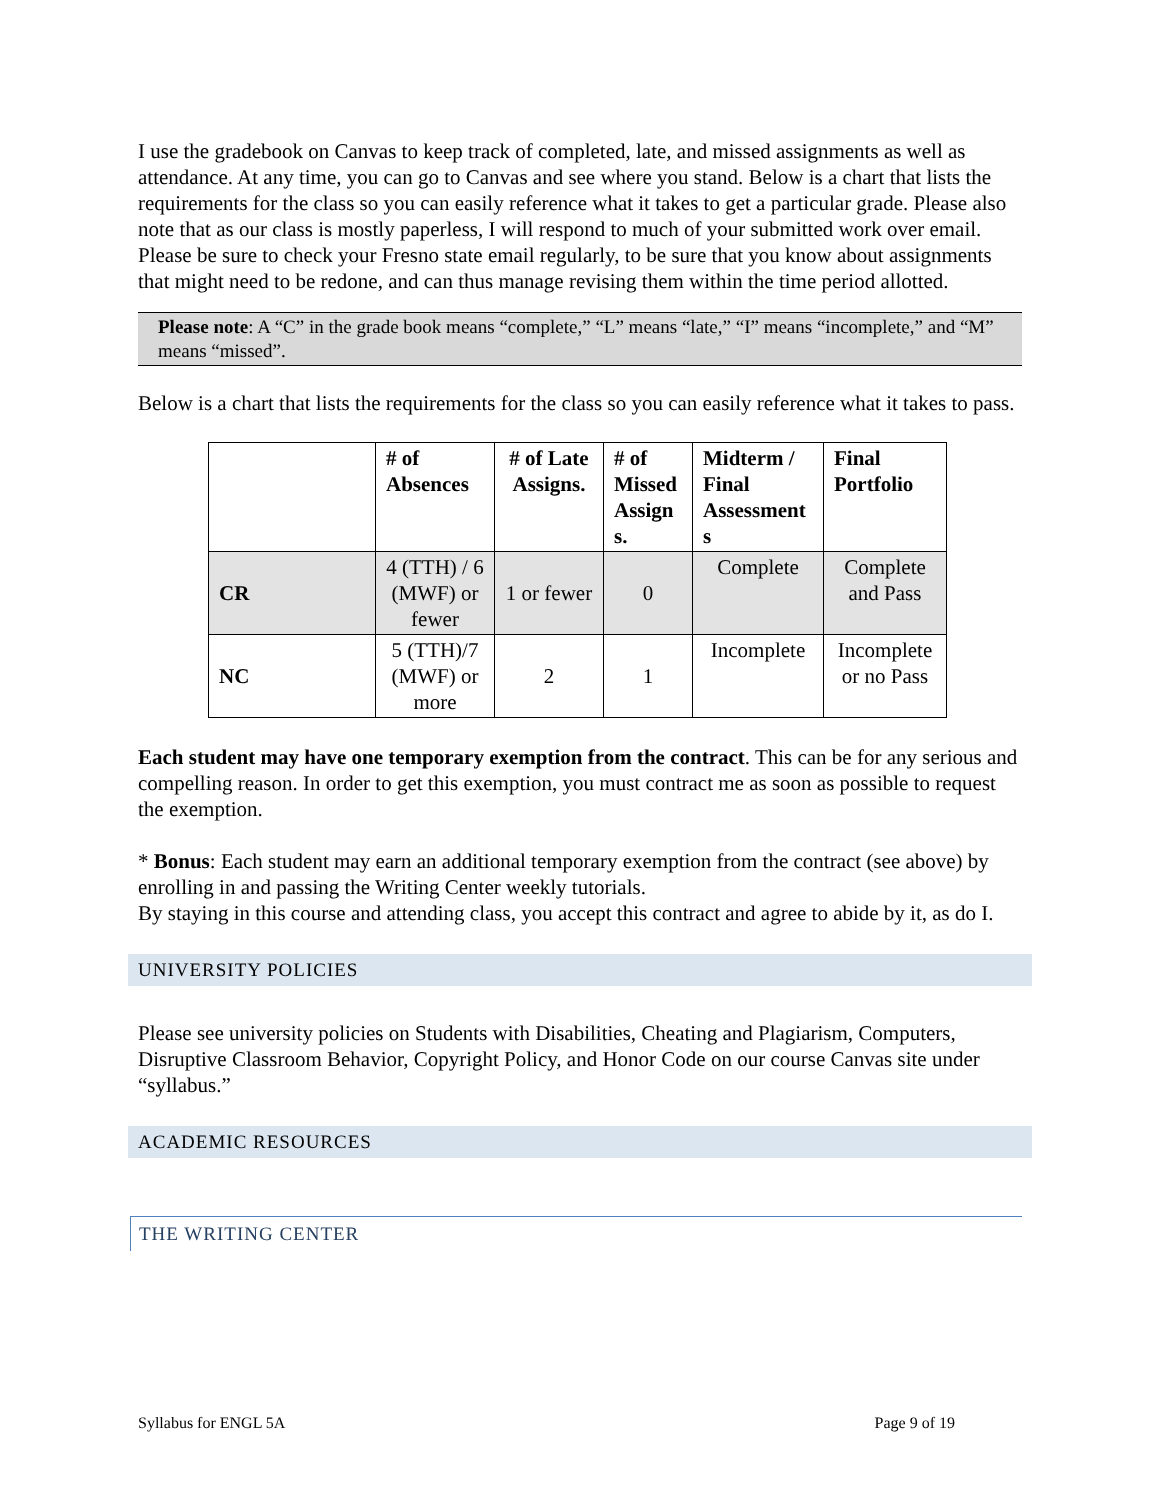I use the gradebook on Canvas to keep track of completed, late, and missed assignments as well as attendance. At any time, you can go to Canvas and see where you stand. Below is a chart that lists the requirements for the class so you can easily reference what it takes to get a particular grade. Please also note that as our class is mostly paperless, I will respond to much of your submitted work over email. Please be sure to check your Fresno state email regularly, to be sure that you know about assignments that might need to be redone, and can thus manage revising them within the time period allotted.
Please note: A “C” in the grade book means “complete,” “L” means “late,” “I” means “incomplete,” and “M” means “missed”.
Below is a chart that lists the requirements for the class so you can easily reference what it takes to pass.
| | # of Absences | # of Late Assigns. | # of Missed Assign s. | Midterm / Final Assessment s | Final Portfolio |
| --- | --- | --- | --- | --- | --- |
| CR | 4 (TTH) / 6 (MWF) or fewer | 1 or fewer | 0 | Complete | Complete and Pass |
| NC | 5 (TTH)/7 (MWF) or more | 2 | 1 | Incomplete | Incomplete or no Pass |
Each student may have one temporary exemption from the contract. This can be for any serious and compelling reason. In order to get this exemption, you must contract me as soon as possible to request the exemption.
* Bonus: Each student may earn an additional temporary exemption from the contract (see above) by enrolling in and passing the Writing Center weekly tutorials.
By staying in this course and attending class, you accept this contract and agree to abide by it, as do I.
UNIVERSITY POLICIES
Please see university policies on Students with Disabilities, Cheating and Plagiarism, Computers, Disruptive Classroom Behavior, Copyright Policy, and Honor Code on our course Canvas site under “syllabus.”
ACADEMIC RESOURCES
THE WRITING CENTER
Syllabus for ENGL 5A Page 9 of 19